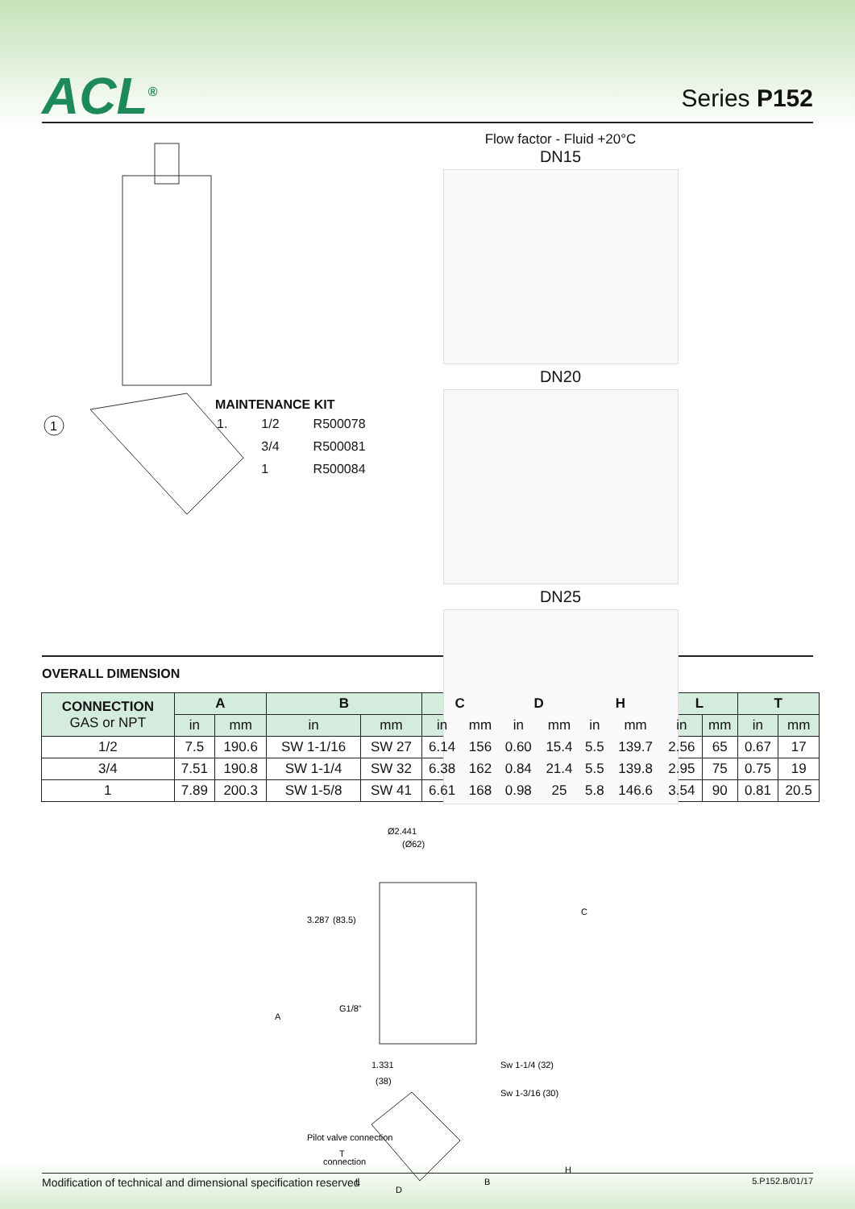ACL<sup>®</sup>
Series P152
1
MAINTENANCE KIT
| 1. | 1/2 | R500078 |
| | 3/4 | R500081 |
| | 1 | R500084 |
Flow factor - Fluid +20°C
DN15 DN20
DN25
OVERALL DIMENSION
| CONNECTION GAS or NPT | A | | B | | C | | D | | H | | L | | T | |
| --- | --- | --- | --- | --- | --- | --- | --- | --- | --- | --- | --- | --- | --- | --- |
| | in | mm | in | mm | in | mm | in | mm | in | mm | in | mm | in | mm |
| 1/2 | 7.5 | 190.6 | SW 1-1/16 | SW 27 | 6.14 | 156 | 0.60 | 15.4 | 5.5 | 139.7 | 2.56 | 65 | 0.67 | 17 |
| 3/4 | 7.51 | 190.8 | SW 1-1/4 | SW 32 | 6.38 | 162 | 0.84 | 21.4 | 5.5 | 139.8 | 2.95 | 75 | 0.75 | 19 |
| 1 | 7.89 | 200.3 | SW 1-5/8 | SW 41 | 6.61 | 168 | 0.98 | 25 | 5.8 | 146.6 | 3.54 | 90 | 0.81 | 20.5 |
Ø2.441
(Ø62)
3.287
(83.5)
G1/8"
A
1.331
(38)
Sw 1-1/4 (32)
Sw 1-3/16 (30)
Pilot valve connection
connection
C
H
T
L
D
B
Modification of technical and dimensional specification reserved 5.P152.B/01/17